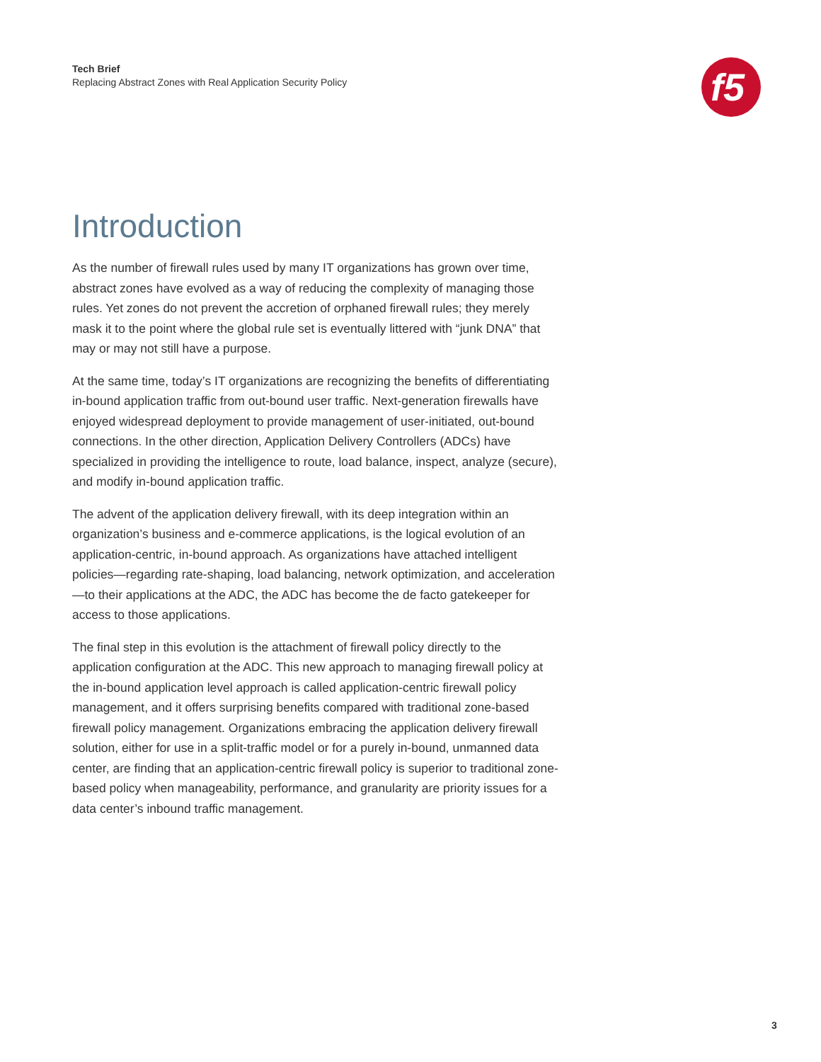Tech Brief
Replacing Abstract Zones with Real Application Security Policy
f5
Introduction
As the number of firewall rules used by many IT organizations has grown over time, abstract zones have evolved as a way of reducing the complexity of managing those rules. Yet zones do not prevent the accretion of orphaned firewall rules; they merely mask it to the point where the global rule set is eventually littered with “junk DNA” that may or may not still have a purpose.
At the same time, today’s IT organizations are recognizing the benefits of differentiating in-bound application traffic from out-bound user traffic. Next-generation firewalls have enjoyed widespread deployment to provide management of user-initiated, out-bound connections. In the other direction, Application Delivery Controllers (ADCs) have specialized in providing the intelligence to route, load balance, inspect, analyze (secure), and modify in-bound application traffic.
The advent of the application delivery firewall, with its deep integration within an organization’s business and e-commerce applications, is the logical evolution of an application-centric, in-bound approach. As organizations have attached intelligent policies—regarding rate-shaping, load balancing, network optimization, and acceleration—to their applications at the ADC, the ADC has become the de facto gatekeeper for access to those applications.
The final step in this evolution is the attachment of firewall policy directly to the application configuration at the ADC. This new approach to managing firewall policy at the in-bound application level approach is called application-centric firewall policy management, and it offers surprising benefits compared with traditional zone-based firewall policy management. Organizations embracing the application delivery firewall solution, either for use in a split-traffic model or for a purely in-bound, unmanned data center, are finding that an application-centric firewall policy is superior to traditional zone-based policy when manageability, performance, and granularity are priority issues for a data center’s inbound traffic management.
3